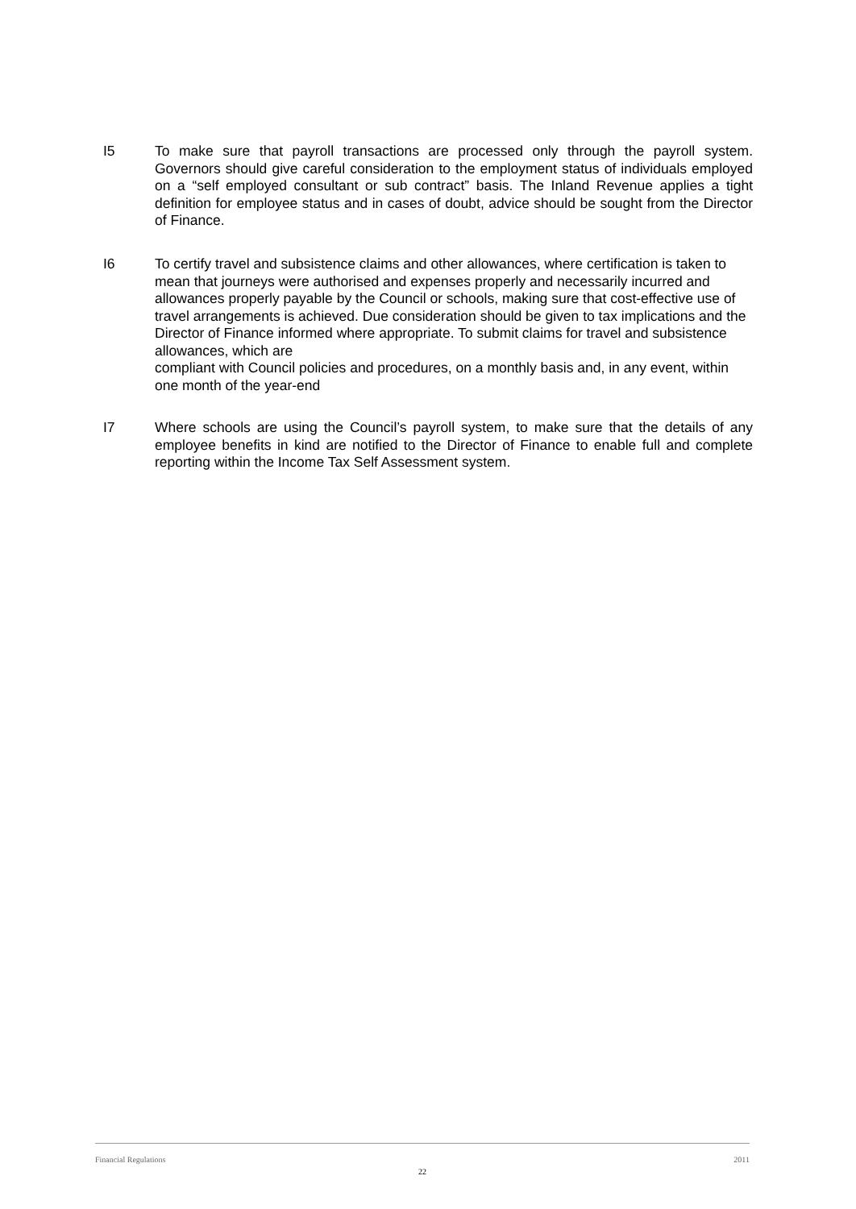I5 To make sure that payroll transactions are processed only through the payroll system. Governors should give careful consideration to the employment status of individuals employed on a “self employed consultant or sub contract” basis. The Inland Revenue applies a tight definition for employee status and in cases of doubt, advice should be sought from the Director of Finance.
I6 To certify travel and subsistence claims and other allowances, where certification is taken to mean that journeys were authorised and expenses properly and necessarily incurred and allowances properly payable by the Council or schools, making sure that cost-effective use of travel arrangements is achieved. Due consideration should be given to tax implications and the Director of Finance informed where appropriate. To submit claims for travel and subsistence allowances, which are
compliant with Council policies and procedures, on a monthly basis and, in any event, within one month of the year-end
I7 Where schools are using the Council’s payroll system, to make sure that the details of any employee benefits in kind are notified to the Director of Finance to enable full and complete reporting within the Income Tax Self Assessment system.
Financial Regulations 2011
22